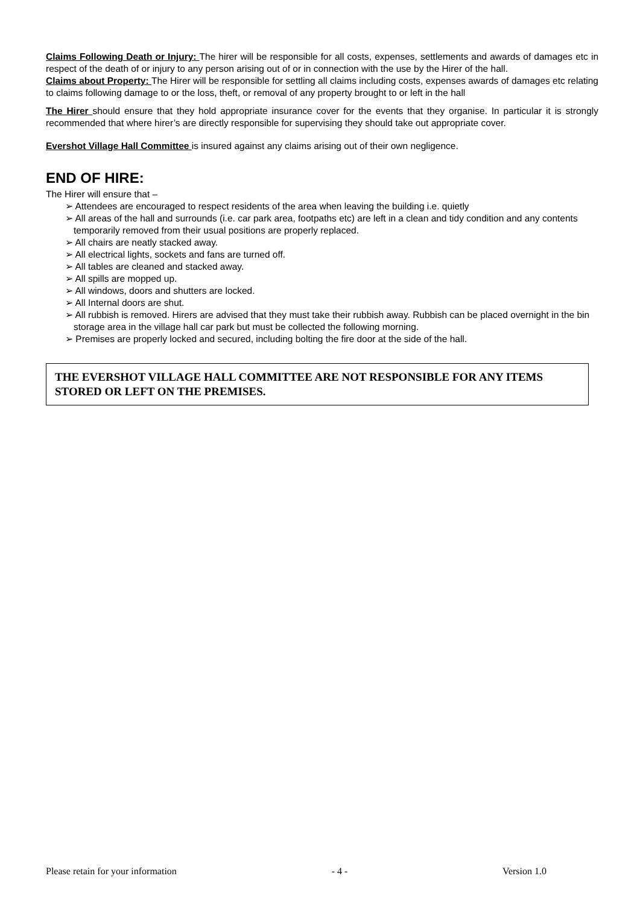Claims Following Death or Injury: The hirer will be responsible for all costs, expenses, settlements and awards of damages etc in respect of the death of or injury to any person arising out of or in connection with the use by the Hirer of the hall.
Claims about Property: The Hirer will be responsible for settling all claims including costs, expenses awards of damages etc relating to claims following damage to or the loss, theft, or removal of any property brought to or left in the hall
The Hirer should ensure that they hold appropriate insurance cover for the events that they organise. In particular it is strongly recommended that where hirer’s are directly responsible for supervising they should take out appropriate cover.
Evershot Village Hall Committee is insured against any claims arising out of their own negligence.
END OF HIRE:
The Hirer will ensure that –
➢ Attendees are encouraged to respect residents of the area when leaving the building i.e. quietly
➢ All areas of the hall and surrounds (i.e. car park area, footpaths etc) are left in a clean and tidy condition and any contents temporarily removed from their usual positions are properly replaced.
➢ All chairs are neatly stacked away.
➢ All electrical lights, sockets and fans are turned off.
➢ All tables are cleaned and stacked away.
➢ All spills are mopped up.
➢ All windows, doors and shutters are locked.
➢ All Internal doors are shut.
➢ All rubbish is removed. Hirers are advised that they must take their rubbish away. Rubbish can be placed overnight in the bin storage area in the village hall car park but must be collected the following morning.
➢ Premises are properly locked and secured, including bolting the fire door at the side of the hall.
THE EVERSHOT VILLAGE HALL COMMITTEE ARE NOT RESPONSIBLE FOR ANY ITEMS STORED OR LEFT ON THE PREMISES.
Please retain for your information - 4 - Version 1.0